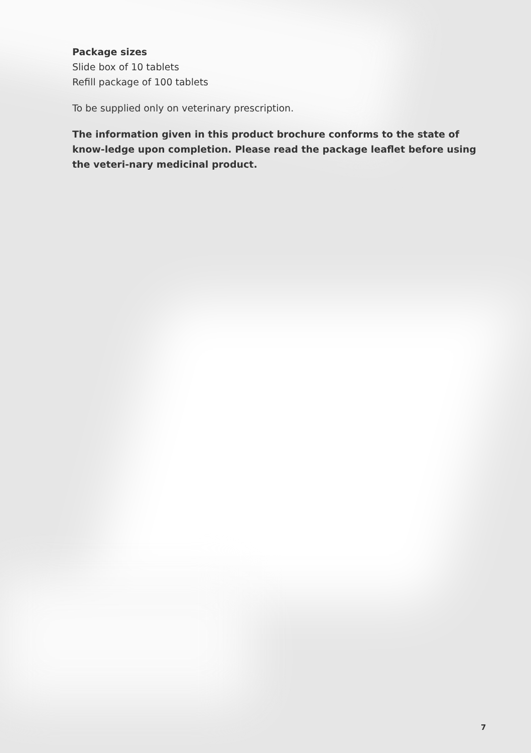Package sizes
Slide box of 10 tablets
Refill package of 100 tablets
To be supplied only on veterinary prescription.
The information given in this product brochure conforms to the state of know-ledge upon completion. Please read the package leaflet before using the veteri-nary medicinal product.
7